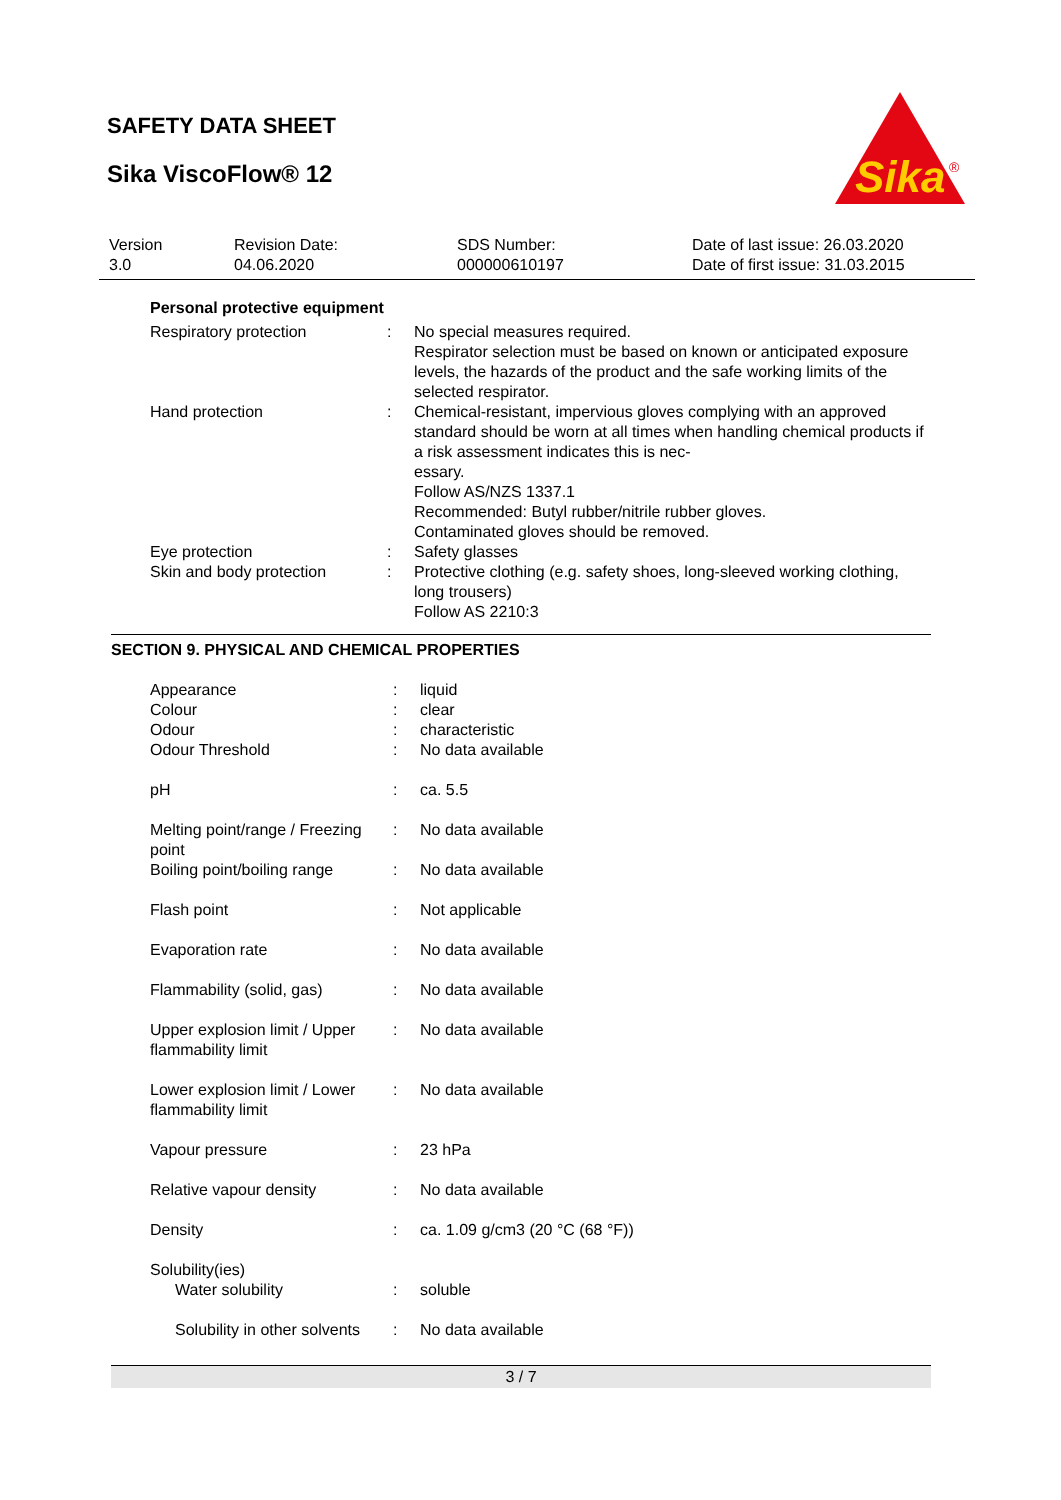SAFETY DATA SHEET
Sika ViscoFlow® 12
Sika
®
| Version 3.0 | Revision Date: 04.06.2020 | SDS Number: 000000610197 | Date of last issue: 26.03.2020 Date of first issue: 31.03.2015 |
Personal protective equipment
| Respiratory protection | : | No special measures required. Respirator selection must be based on known or anticipated exposure levels, the hazards of the product and the safe working limits of the selected respirator. |
| Hand protection | : | Chemical-resistant, impervious gloves complying with an approved standard should be worn at all times when handling chemical products if a risk assessment indicates this is nec- essary. Follow AS/NZS 1337.1 Recommended: Butyl rubber/nitrile rubber gloves. Contaminated gloves should be removed. |
| Eye protection | : | Safety glasses |
| Skin and body protection | : | Protective clothing (e.g. safety shoes, long-sleeved working clothing, long trousers) Follow AS 2210:3 |
SECTION 9. PHYSICAL AND CHEMICAL PROPERTIES
| Appearance | : | liquid |
| Colour | : | clear |
| Odour | : | characteristic |
| Odour Threshold | : | No data available |
| pH | : | ca. 5.5 |
| Melting point/range / Freezing point | : | No data available |
| Boiling point/boiling range | : | No data available |
| Flash point | : | Not applicable |
| Evaporation rate | : | No data available |
| Flammability (solid, gas) | : | No data available |
| Upper explosion limit / Upper flammability limit | : | No data available |
| Lower explosion limit / Lower flammability limit | : | No data available |
| Vapour pressure | : | 23 hPa |
| Relative vapour density | : | No data available |
| Density | : | ca. 1.09 g/cm3 (20 °C (68 °F)) |
| Solubility(ies) | | |
| Water solubility | : | soluble |
| Solubility in other solvents | : | No data available |
3 / 7